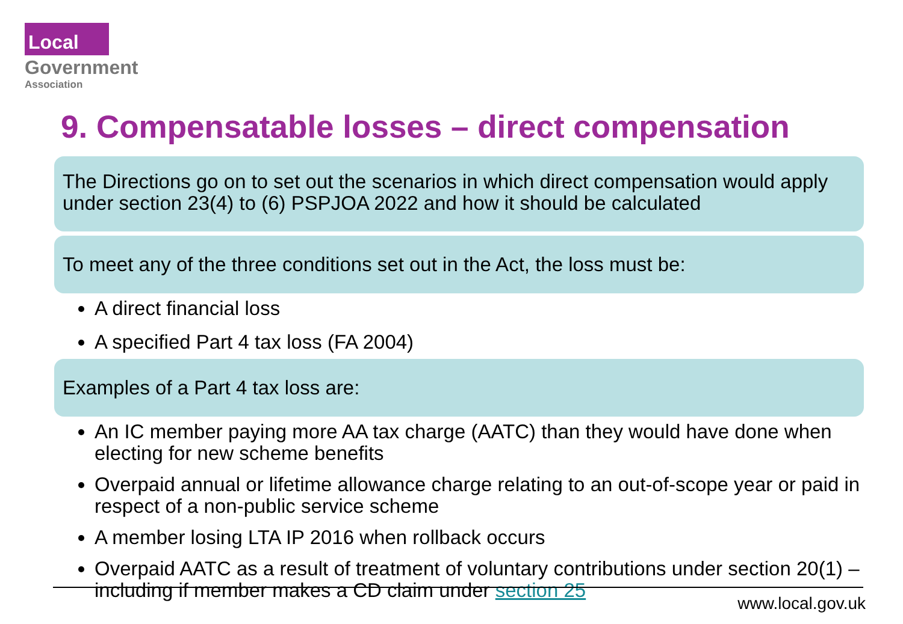Local
Government
Association
9. Compensatable losses – direct compensation
The Directions go on to set out the scenarios in which direct compensation would apply under section 23(4) to (6) PSPJOA 2022 and how it should be calculated
To meet any of the three conditions set out in the Act, the loss must be:
A direct financial loss
A specified Part 4 tax loss (FA 2004)
Examples of a Part 4 tax loss are:
An IC member paying more AA tax charge (AATC) than they would have done when electing for new scheme benefits
Overpaid annual or lifetime allowance charge relating to an out-of-scope year or paid in respect of a non-public service scheme
A member losing LTA IP 2016 when rollback occurs
Overpaid AATC as a result of treatment of voluntary contributions under section 20(1) – including if member makes a CD claim under section 25
www.local.gov.uk